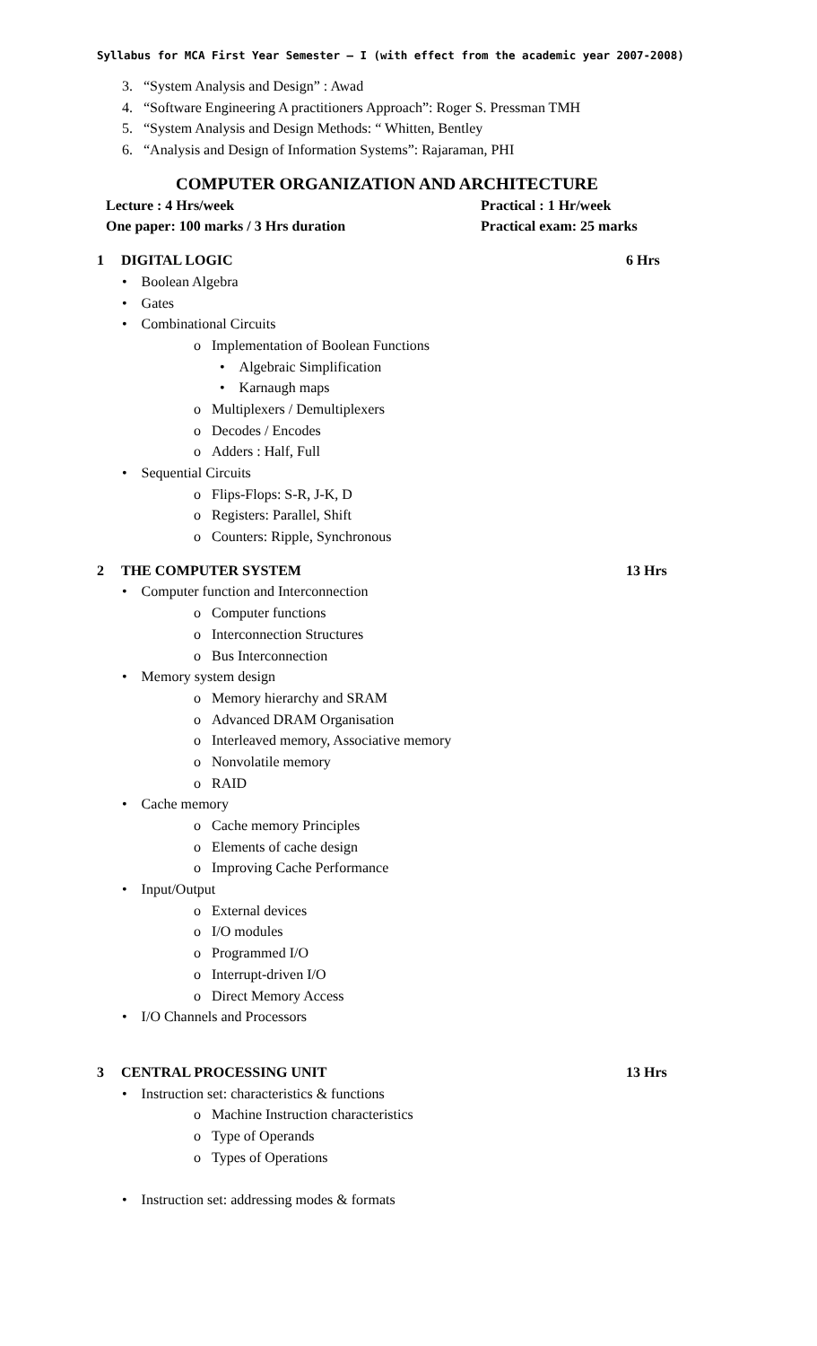Syllabus for MCA First Year Semester – I (with effect from the academic year 2007-2008)
3. “System Analysis and Design” : Awad
4. “Software Engineering A practitioners Approach”: Roger S. Pressman TMH
5. “System Analysis and Design Methods: “ Whitten, Bentley
6. “Analysis and Design of Information Systems”: Rajaraman, PHI
COMPUTER ORGANIZATION AND ARCHITECTURE
Lecture : 4 Hrs/week Practical : 1 Hr/week
One paper: 100 marks / 3 Hrs duration Practical exam: 25 marks
1 DIGITAL LOGIC 6 Hrs
• Boolean Algebra
• Gates
• Combinational Circuits
o Implementation of Boolean Functions
• Algebraic Simplification
• Karnaugh maps
o Multiplexers / Demultiplexers
o Decodes / Encodes
o Adders : Half, Full
• Sequential Circuits
o Flips-Flops: S-R, J-K, D
o Registers: Parallel, Shift
o Counters: Ripple, Synchronous
2 THE COMPUTER SYSTEM 13 Hrs
• Computer function and Interconnection
o Computer functions
o Interconnection Structures
o Bus Interconnection
• Memory system design
o Memory hierarchy and SRAM
o Advanced DRAM Organisation
o Interleaved memory, Associative memory
o Nonvolatile memory
o RAID
• Cache memory
o Cache memory Principles
o Elements of cache design
o Improving Cache Performance
• Input/Output
o External devices
o I/O modules
o Programmed I/O
o Interrupt-driven I/O
o Direct Memory Access
• I/O Channels and Processors
3 CENTRAL PROCESSING UNIT 13 Hrs
• Instruction set: characteristics & functions
o Machine Instruction characteristics
o Type of Operands
o Types of Operations
• Instruction set: addressing modes & formats